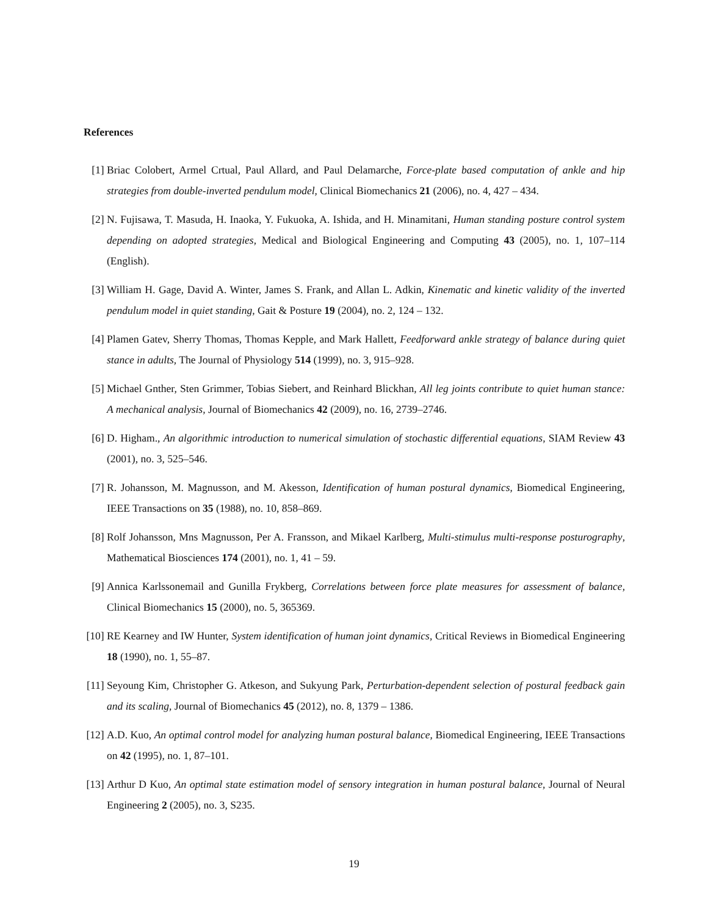References
[1] Briac Colobert, Armel Crtual, Paul Allard, and Paul Delamarche, Force-plate based computation of ankle and hip strategies from double-inverted pendulum model, Clinical Biomechanics 21 (2006), no. 4, 427 – 434.
[2] N. Fujisawa, T. Masuda, H. Inaoka, Y. Fukuoka, A. Ishida, and H. Minamitani, Human standing posture control system depending on adopted strategies, Medical and Biological Engineering and Computing 43 (2005), no. 1, 107–114 (English).
[3] William H. Gage, David A. Winter, James S. Frank, and Allan L. Adkin, Kinematic and kinetic validity of the inverted pendulum model in quiet standing, Gait & Posture 19 (2004), no. 2, 124 – 132.
[4] Plamen Gatev, Sherry Thomas, Thomas Kepple, and Mark Hallett, Feedforward ankle strategy of balance during quiet stance in adults, The Journal of Physiology 514 (1999), no. 3, 915–928.
[5] Michael Gnther, Sten Grimmer, Tobias Siebert, and Reinhard Blickhan, All leg joints contribute to quiet human stance: A mechanical analysis, Journal of Biomechanics 42 (2009), no. 16, 2739–2746.
[6] D. Higham., An algorithmic introduction to numerical simulation of stochastic differential equations, SIAM Review 43 (2001), no. 3, 525–546.
[7] R. Johansson, M. Magnusson, and M. Akesson, Identification of human postural dynamics, Biomedical Engineering, IEEE Transactions on 35 (1988), no. 10, 858–869.
[8] Rolf Johansson, Mns Magnusson, Per A. Fransson, and Mikael Karlberg, Multi-stimulus multi-response posturography, Mathematical Biosciences 174 (2001), no. 1, 41 – 59.
[9] Annica Karlssonemail and Gunilla Frykberg, Correlations between force plate measures for assessment of balance, Clinical Biomechanics 15 (2000), no. 5, 365369.
[10] RE Kearney and IW Hunter, System identification of human joint dynamics, Critical Reviews in Biomedical Engineering 18 (1990), no. 1, 55–87.
[11] Seyoung Kim, Christopher G. Atkeson, and Sukyung Park, Perturbation-dependent selection of postural feedback gain and its scaling, Journal of Biomechanics 45 (2012), no. 8, 1379 – 1386.
[12] A.D. Kuo, An optimal control model for analyzing human postural balance, Biomedical Engineering, IEEE Transactions on 42 (1995), no. 1, 87–101.
[13] Arthur D Kuo, An optimal state estimation model of sensory integration in human postural balance, Journal of Neural Engineering 2 (2005), no. 3, S235.
19